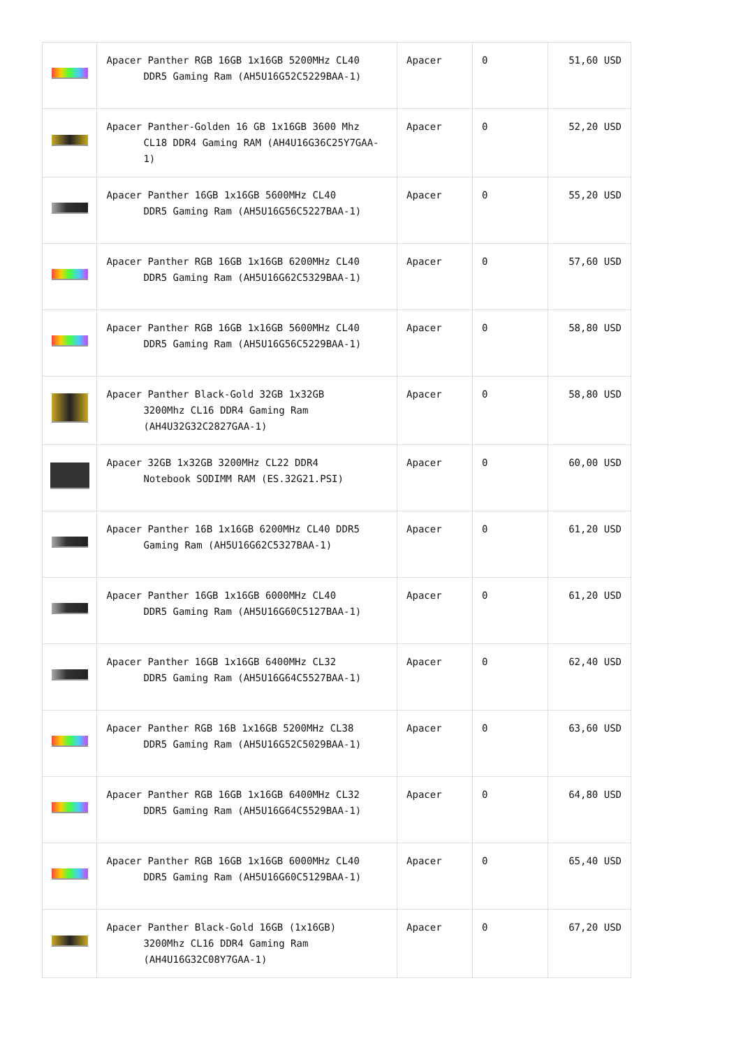| | Apacer Panther RGB 16GB 1x16GB 5200MHz CL40 DDR5 Gaming Ram (AH5U16G52C5229BAA-1) | Apacer | 0 | 51,60 USD |
| | Apacer Panther-Golden 16 GB 1x16GB 3600 Mhz CL18 DDR4 Gaming RAM (AH4U16G36C25Y7GAA-1) | Apacer | 0 | 52,20 USD |
| | Apacer Panther 16GB 1x16GB 5600MHz CL40 DDR5 Gaming Ram (AH5U16G56C5227BAA-1) | Apacer | 0 | 55,20 USD |
| | Apacer Panther RGB 16GB 1x16GB 6200MHz CL40 DDR5 Gaming Ram (AH5U16G62C5329BAA-1) | Apacer | 0 | 57,60 USD |
| | Apacer Panther RGB 16GB 1x16GB 5600MHz CL40 DDR5 Gaming Ram (AH5U16G56C5229BAA-1) | Apacer | 0 | 58,80 USD |
| | Apacer Panther Black-Gold 32GB 1x32GB 3200Mhz CL16 DDR4 Gaming Ram (AH4U32G32C2827GAA-1) | Apacer | 0 | 58,80 USD |
| | Apacer 32GB 1x32GB 3200MHz CL22 DDR4 Notebook SODIMM RAM (ES.32G21.PSI) | Apacer | 0 | 60,00 USD |
| | Apacer Panther 16B 1x16GB 6200MHz CL40 DDR5 Gaming Ram (AH5U16G62C5327BAA-1) | Apacer | 0 | 61,20 USD |
| | Apacer Panther 16GB 1x16GB 6000MHz CL40 DDR5 Gaming Ram (AH5U16G60C5127BAA-1) | Apacer | 0 | 61,20 USD |
| | Apacer Panther 16GB 1x16GB 6400MHz CL32 DDR5 Gaming Ram (AH5U16G64C5527BAA-1) | Apacer | 0 | 62,40 USD |
| | Apacer Panther RGB 16B 1x16GB 5200MHz CL38 DDR5 Gaming Ram (AH5U16G52C5029BAA-1) | Apacer | 0 | 63,60 USD |
| | Apacer Panther RGB 16GB 1x16GB 6400MHz CL32 DDR5 Gaming Ram (AH5U16G64C5529BAA-1) | Apacer | 0 | 64,80 USD |
| | Apacer Panther RGB 16GB 1x16GB 6000MHz CL40 DDR5 Gaming Ram (AH5U16G60C5129BAA-1) | Apacer | 0 | 65,40 USD |
| | Apacer Panther Black-Gold 16GB (1x16GB) 3200Mhz CL16 DDR4 Gaming Ram (AH4U16G32C08Y7GAA-1) | Apacer | 0 | 67,20 USD |